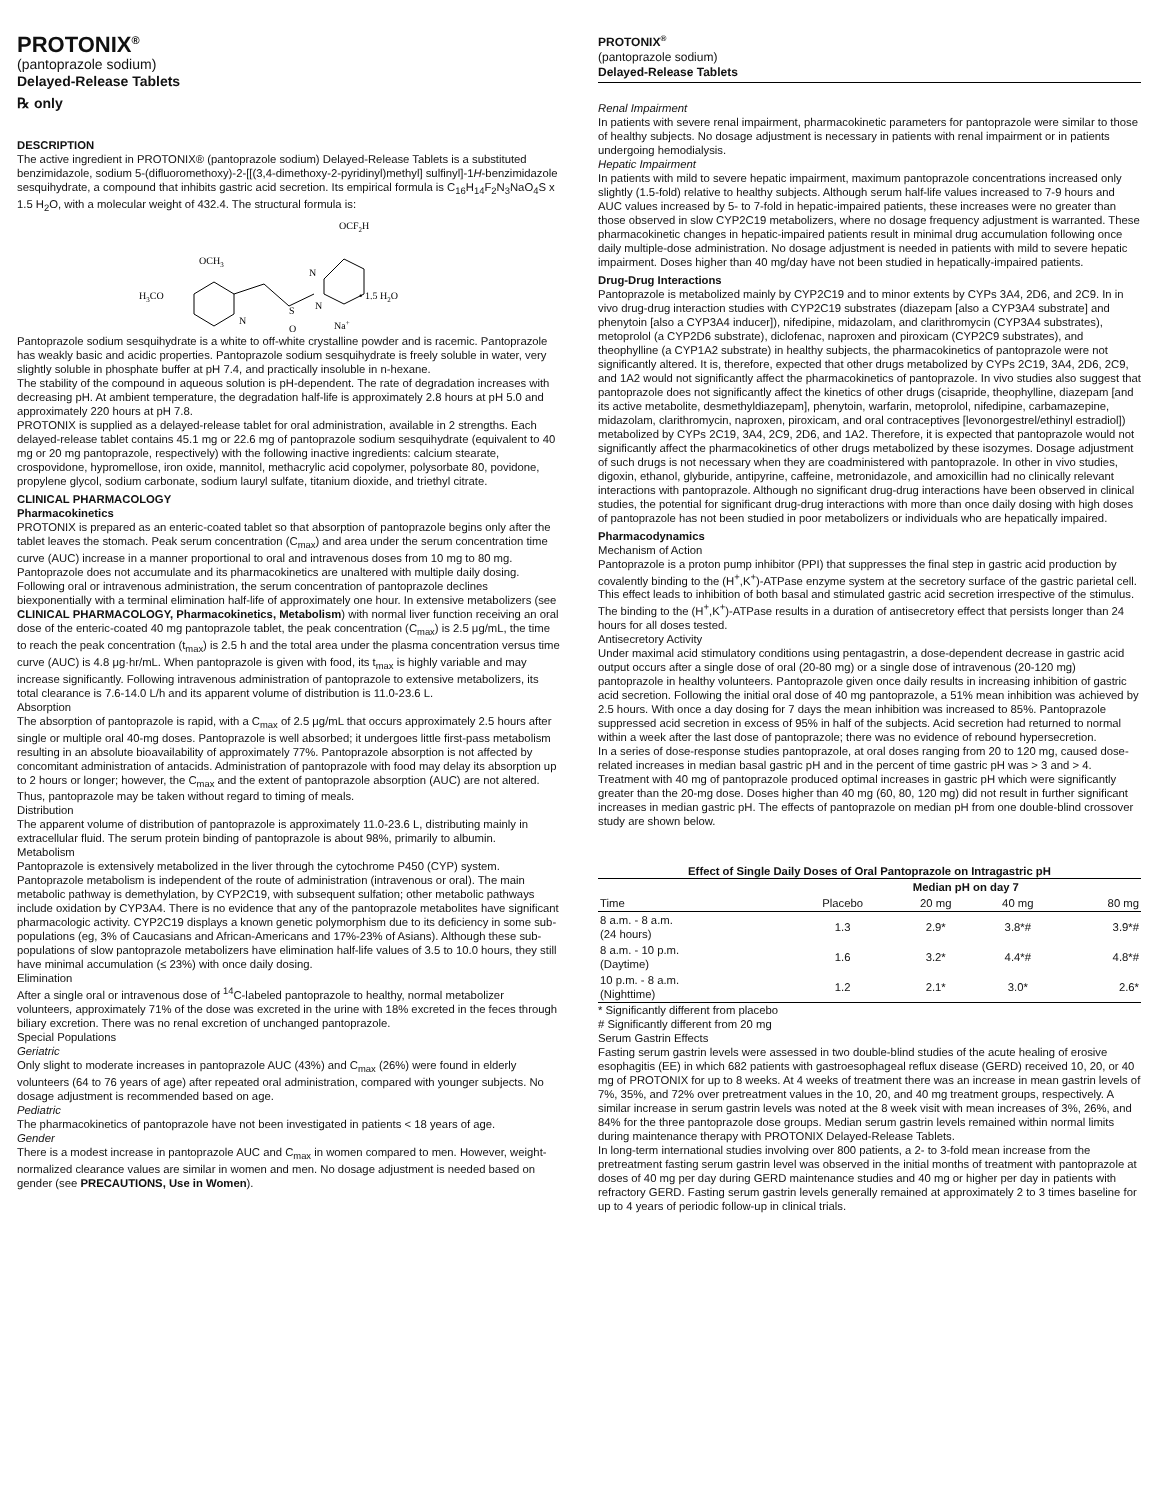PROTONIX<sup>®</sup>
(pantoprazole sodium)
Delayed-Release Tablets
℞ only
DESCRIPTION
The active ingredient in PROTONIX® (pantoprazole sodium) Delayed-Release Tablets is a substituted benzimidazole, sodium 5-(difluoromethoxy)-2-[[(3,4-dimethoxy-2-pyridinyl)methyl] sulfinyl]-1H-benzimidazole sesquihydrate, a compound that inhibits gastric acid secretion. Its empirical formula is C<sub>16</sub>H<sub>14</sub>F<sub>2</sub>N<sub>3</sub>NaO<sub>4</sub>S x 1.5 H<sub>2</sub>O, with a molecular weight of 432.4. The structural formula is:
OCF2H
OCH3
H3CO
N
S
O
N
N
• 1.5 H2O
Na+
Pantoprazole sodium sesquihydrate is a white to off-white crystalline powder and is racemic. Pantoprazole has weakly basic and acidic properties. Pantoprazole sodium sesquihydrate is freely soluble in water, very slightly soluble in phosphate buffer at pH 7.4, and practically insoluble in n-hexane.
The stability of the compound in aqueous solution is pH-dependent. The rate of degradation increases with decreasing pH. At ambient temperature, the degradation half-life is approximately 2.8 hours at pH 5.0 and approximately 220 hours at pH 7.8.
PROTONIX is supplied as a delayed-release tablet for oral administration, available in 2 strengths. Each delayed-release tablet contains 45.1 mg or 22.6 mg of pantoprazole sodium sesquihydrate (equivalent to 40 mg or 20 mg pantoprazole, respectively) with the following inactive ingredients: calcium stearate, crospovidone, hypromellose, iron oxide, mannitol, methacrylic acid copolymer, polysorbate 80, povidone, propylene glycol, sodium carbonate, sodium lauryl sulfate, titanium dioxide, and triethyl citrate.
CLINICAL PHARMACOLOGY
Pharmacokinetics
PROTONIX is prepared as an enteric-coated tablet so that absorption of pantoprazole begins only after the tablet leaves the stomach. Peak serum concentration (C<sub>max</sub>) and area under the serum concentration time curve (AUC) increase in a manner proportional to oral and intravenous doses from 10 mg to 80 mg. Pantoprazole does not accumulate and its pharmacokinetics are unaltered with multiple daily dosing. Following oral or intravenous administration, the serum concentration of pantoprazole declines biexponentially with a terminal elimination half-life of approximately one hour. In extensive metabolizers (see CLINICAL PHARMACOLOGY, Pharmacokinetics, Metabolism) with normal liver function receiving an oral dose of the enteric-coated 40 mg pantoprazole tablet, the peak concentration (C<sub>max</sub>) is 2.5 μg/mL, the time to reach the peak concentration (t<sub>max</sub>) is 2.5 h and the total area under the plasma concentration versus time curve (AUC) is 4.8 μg·hr/mL. When pantoprazole is given with food, its t<sub>max</sub> is highly variable and may increase significantly. Following intravenous administration of pantoprazole to extensive metabolizers, its total clearance is 7.6-14.0 L/h and its apparent volume of distribution is 11.0-23.6 L.
Absorption
The absorption of pantoprazole is rapid, with a C<sub>max</sub> of 2.5 μg/mL that occurs approximately 2.5 hours after single or multiple oral 40-mg doses. Pantoprazole is well absorbed; it undergoes little first-pass metabolism resulting in an absolute bioavailability of approximately 77%. Pantoprazole absorption is not affected by concomitant administration of antacids. Administration of pantoprazole with food may delay its absorption up to 2 hours or longer; however, the C<sub>max</sub> and the extent of pantoprazole absorption (AUC) are not altered. Thus, pantoprazole may be taken without regard to timing of meals.
Distribution
The apparent volume of distribution of pantoprazole is approximately 11.0-23.6 L, distributing mainly in extracellular fluid. The serum protein binding of pantoprazole is about 98%, primarily to albumin.
Metabolism
Pantoprazole is extensively metabolized in the liver through the cytochrome P450 (CYP) system. Pantoprazole metabolism is independent of the route of administration (intravenous or oral). The main metabolic pathway is demethylation, by CYP2C19, with subsequent sulfation; other metabolic pathways include oxidation by CYP3A4. There is no evidence that any of the pantoprazole metabolites have significant pharmacologic activity. CYP2C19 displays a known genetic polymorphism due to its deficiency in some sub-populations (eg, 3% of Caucasians and African-Americans and 17%-23% of Asians). Although these sub-populations of slow pantoprazole metabolizers have elimination half-life values of 3.5 to 10.0 hours, they still have minimal accumulation (≤ 23%) with once daily dosing.
Elimination
After a single oral or intravenous dose of <sup>14</sup>C-labeled pantoprazole to healthy, normal metabolizer volunteers, approximately 71% of the dose was excreted in the urine with 18% excreted in the feces through biliary excretion. There was no renal excretion of unchanged pantoprazole.
Special Populations
Geriatric
Only slight to moderate increases in pantoprazole AUC (43%) and C<sub>max</sub> (26%) were found in elderly volunteers (64 to 76 years of age) after repeated oral administration, compared with younger subjects. No dosage adjustment is recommended based on age.
Pediatric
The pharmacokinetics of pantoprazole have not been investigated in patients < 18 years of age.
Gender
There is a modest increase in pantoprazole AUC and C<sub>max</sub> in women compared to men. However, weight-normalized clearance values are similar in women and men. No dosage adjustment is needed based on gender (see PRECAUTIONS, Use in Women).
PROTONIX<sup>®</sup>
(pantoprazole sodium)
Delayed-Release Tablets
Renal Impairment
In patients with severe renal impairment, pharmacokinetic parameters for pantoprazole were similar to those of healthy subjects. No dosage adjustment is necessary in patients with renal impairment or in patients undergoing hemodialysis.
Hepatic Impairment
In patients with mild to severe hepatic impairment, maximum pantoprazole concentrations increased only slightly (1.5-fold) relative to healthy subjects. Although serum half-life values increased to 7-9 hours and AUC values increased by 5- to 7-fold in hepatic-impaired patients, these increases were no greater than those observed in slow CYP2C19 metabolizers, where no dosage frequency adjustment is warranted. These pharmacokinetic changes in hepatic-impaired patients result in minimal drug accumulation following once daily multiple-dose administration. No dosage adjustment is needed in patients with mild to severe hepatic impairment. Doses higher than 40 mg/day have not been studied in hepatically-impaired patients.
Drug-Drug Interactions
Pantoprazole is metabolized mainly by CYP2C19 and to minor extents by CYPs 3A4, 2D6, and 2C9. In in vivo drug-drug interaction studies with CYP2C19 substrates (diazepam [also a CYP3A4 substrate] and phenytoin [also a CYP3A4 inducer]), nifedipine, midazolam, and clarithromycin (CYP3A4 substrates), metoprolol (a CYP2D6 substrate), diclofenac, naproxen and piroxicam (CYP2C9 substrates), and theophylline (a CYP1A2 substrate) in healthy subjects, the pharmacokinetics of pantoprazole were not significantly altered. It is, therefore, expected that other drugs metabolized by CYPs 2C19, 3A4, 2D6, 2C9, and 1A2 would not significantly affect the pharmacokinetics of pantoprazole. In vivo studies also suggest that pantoprazole does not significantly affect the kinetics of other drugs (cisapride, theophylline, diazepam [and its active metabolite, desmethyldiazepam], phenytoin, warfarin, metoprolol, nifedipine, carbamazepine, midazolam, clarithromycin, naproxen, piroxicam, and oral contraceptives [levonorgestrel/ethinyl estradiol]) metabolized by CYPs 2C19, 3A4, 2C9, 2D6, and 1A2. Therefore, it is expected that pantoprazole would not significantly affect the pharmacokinetics of other drugs metabolized by these isozymes. Dosage adjustment of such drugs is not necessary when they are coadministered with pantoprazole. In other in vivo studies, digoxin, ethanol, glyburide, antipyrine, caffeine, metronidazole, and amoxicillin had no clinically relevant interactions with pantoprazole. Although no significant drug-drug interactions have been observed in clinical studies, the potential for significant drug-drug interactions with more than once daily dosing with high doses of pantoprazole has not been studied in poor metabolizers or individuals who are hepatically impaired.
Pharmacodynamics
Mechanism of Action
Pantoprazole is a proton pump inhibitor (PPI) that suppresses the final step in gastric acid production by covalently binding to the (H<sup>+</sup>,K<sup>+</sup>)-ATPase enzyme system at the secretory surface of the gastric parietal cell. This effect leads to inhibition of both basal and stimulated gastric acid secretion irrespective of the stimulus. The binding to the (H<sup>+</sup>,K<sup>+</sup>)-ATPase results in a duration of antisecretory effect that persists longer than 24 hours for all doses tested.
Antisecretory Activity
Under maximal acid stimulatory conditions using pentagastrin, a dose-dependent decrease in gastric acid output occurs after a single dose of oral (20-80 mg) or a single dose of intravenous (20-120 mg) pantoprazole in healthy volunteers. Pantoprazole given once daily results in increasing inhibition of gastric acid secretion. Following the initial oral dose of 40 mg pantoprazole, a 51% mean inhibition was achieved by 2.5 hours. With once a day dosing for 7 days the mean inhibition was increased to 85%. Pantoprazole suppressed acid secretion in excess of 95% in half of the subjects. Acid secretion had returned to normal within a week after the last dose of pantoprazole; there was no evidence of rebound hypersecretion.
In a series of dose-response studies pantoprazole, at oral doses ranging from 20 to 120 mg, caused dose-related increases in median basal gastric pH and in the percent of time gastric pH was > 3 and > 4. Treatment with 40 mg of pantoprazole produced optimal increases in gastric pH which were significantly greater than the 20-mg dose. Doses higher than 40 mg (60, 80, 120 mg) did not result in further significant increases in median gastric pH. The effects of pantoprazole on median pH from one double-blind crossover study are shown below.
Effect of Single Daily Doses of Oral Pantoprazole on Intragastric pH
| | Median pH on day 7 | | | |
| --- | --- | --- | --- | --- |
| Time | Placebo | 20 mg | 40 mg | 80 mg |
| 8 a.m. - 8 a.m. (24 hours) | 1.3 | 2.9* | 3.8*# | 3.9*# |
| 8 a.m. - 10 p.m. (Daytime) | 1.6 | 3.2* | 4.4*# | 4.8*# |
| 10 p.m. - 8 a.m. (Nighttime) | 1.2 | 2.1* | 3.0* | 2.6* |
* Significantly different from placebo
# Significantly different from 20 mg
Serum Gastrin Effects
Fasting serum gastrin levels were assessed in two double-blind studies of the acute healing of erosive esophagitis (EE) in which 682 patients with gastroesophageal reflux disease (GERD) received 10, 20, or 40 mg of PROTONIX for up to 8 weeks. At 4 weeks of treatment there was an increase in mean gastrin levels of 7%, 35%, and 72% over pretreatment values in the 10, 20, and 40 mg treatment groups, respectively. A similar increase in serum gastrin levels was noted at the 8 week visit with mean increases of 3%, 26%, and 84% for the three pantoprazole dose groups. Median serum gastrin levels remained within normal limits during maintenance therapy with PROTONIX Delayed-Release Tablets.
In long-term international studies involving over 800 patients, a 2- to 3-fold mean increase from the pretreatment fasting serum gastrin level was observed in the initial months of treatment with pantoprazole at doses of 40 mg per day during GERD maintenance studies and 40 mg or higher per day in patients with refractory GERD. Fasting serum gastrin levels generally remained at approximately 2 to 3 times baseline for up to 4 years of periodic follow-up in clinical trials.